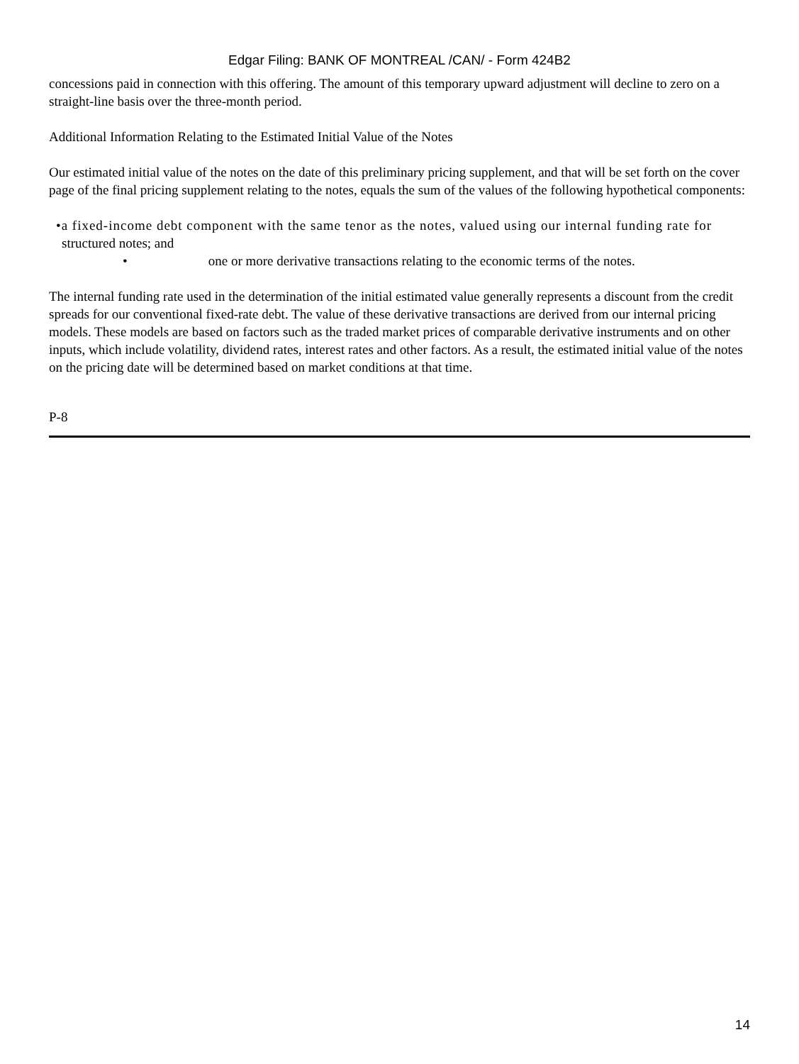Edgar Filing: BANK OF MONTREAL /CAN/ - Form 424B2
concessions paid in connection with this offering. The amount of this temporary upward adjustment will decline to zero on a straight-line basis over the three-month period.
Additional Information Relating to the Estimated Initial Value of the Notes
Our estimated initial value of the notes on the date of this preliminary pricing supplement, and that will be set forth on the cover page of the final pricing supplement relating to the notes, equals the sum of the values of the following hypothetical components:
•a fixed-income debt component with the same tenor as the notes, valued using our internal funding rate for
structured notes; and
• one or more derivative transactions relating to the economic terms of the notes.
The internal funding rate used in the determination of the initial estimated value generally represents a discount from the credit spreads for our conventional fixed-rate debt. The value of these derivative transactions are derived from our internal pricing models. These models are based on factors such as the traded market prices of comparable derivative instruments and on other inputs, which include volatility, dividend rates, interest rates and other factors. As a result, the estimated initial value of the notes on the pricing date will be determined based on market conditions at that time.
P-8
14